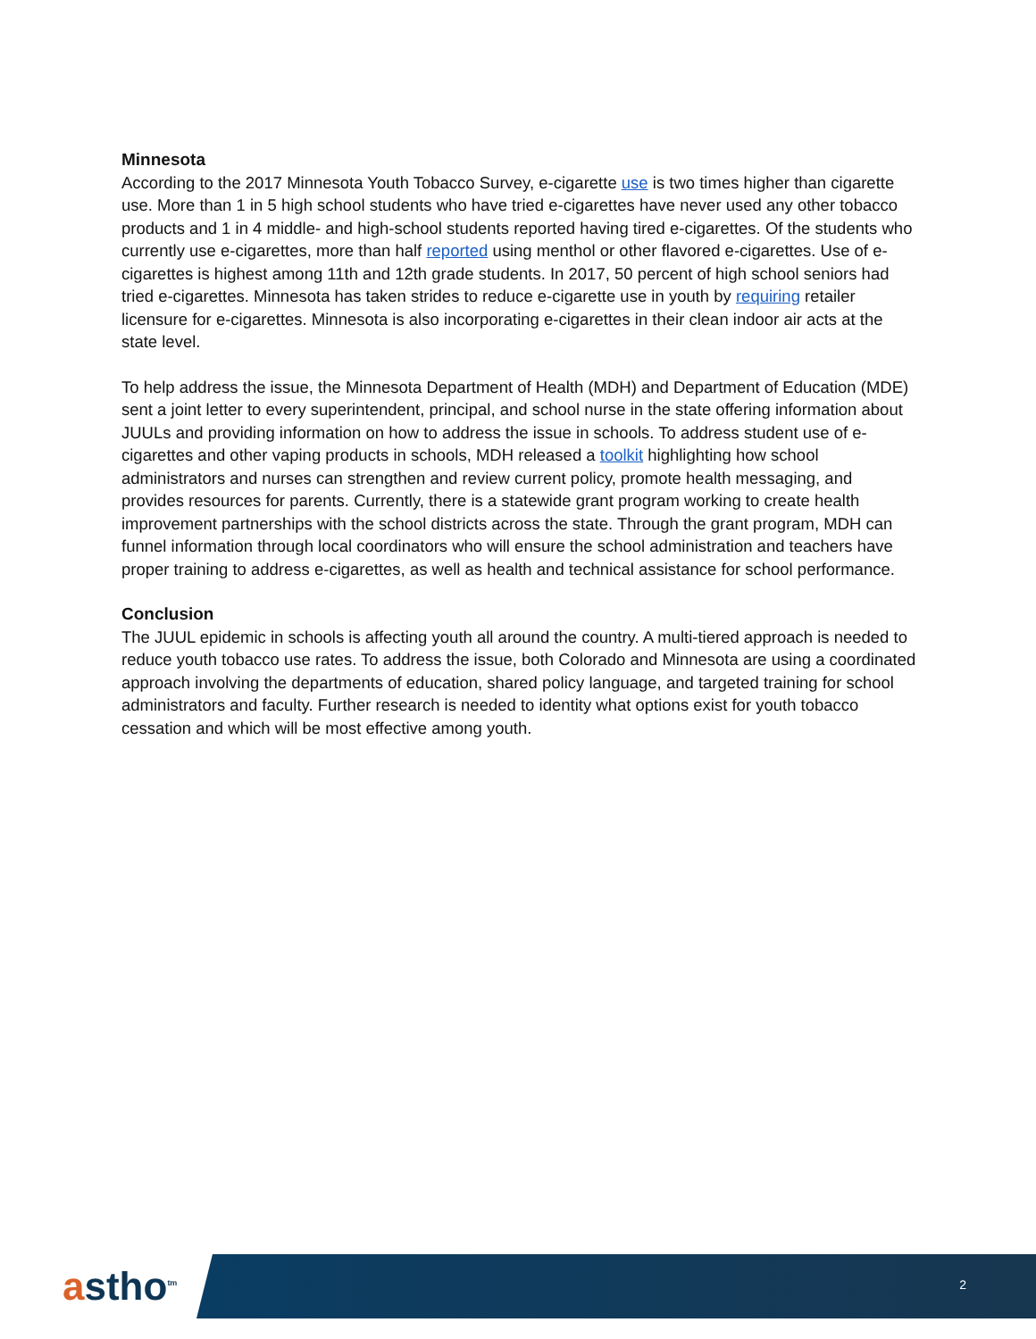Minnesota
According to the 2017 Minnesota Youth Tobacco Survey, e-cigarette use is two times higher than cigarette use. More than 1 in 5 high school students who have tried e-cigarettes have never used any other tobacco products and 1 in 4 middle- and high-school students reported having tired e-cigarettes. Of the students who currently use e-cigarettes, more than half reported using menthol or other flavored e-cigarettes. Use of e-cigarettes is highest among 11th and 12th grade students. In 2017, 50 percent of high school seniors had tried e-cigarettes. Minnesota has taken strides to reduce e-cigarette use in youth by requiring retailer licensure for e-cigarettes. Minnesota is also incorporating e-cigarettes in their clean indoor air acts at the state level.
To help address the issue, the Minnesota Department of Health (MDH) and Department of Education (MDE) sent a joint letter to every superintendent, principal, and school nurse in the state offering information about JUULs and providing information on how to address the issue in schools. To address student use of e-cigarettes and other vaping products in schools, MDH released a toolkit highlighting how school administrators and nurses can strengthen and review current policy, promote health messaging, and provides resources for parents. Currently, there is a statewide grant program working to create health improvement partnerships with the school districts across the state. Through the grant program, MDH can funnel information through local coordinators who will ensure the school administration and teachers have proper training to address e-cigarettes, as well as health and technical assistance for school performance.
Conclusion
The JUUL epidemic in schools is affecting youth all around the country. A multi-tiered approach is needed to reduce youth tobacco use rates. To address the issue, both Colorado and Minnesota are using a coordinated approach involving the departments of education, shared policy language, and targeted training for school administrators and faculty. Further research is needed to identity what options exist for youth tobacco cessation and which will be most effective among youth.
astho<sup>tm</sup>
2